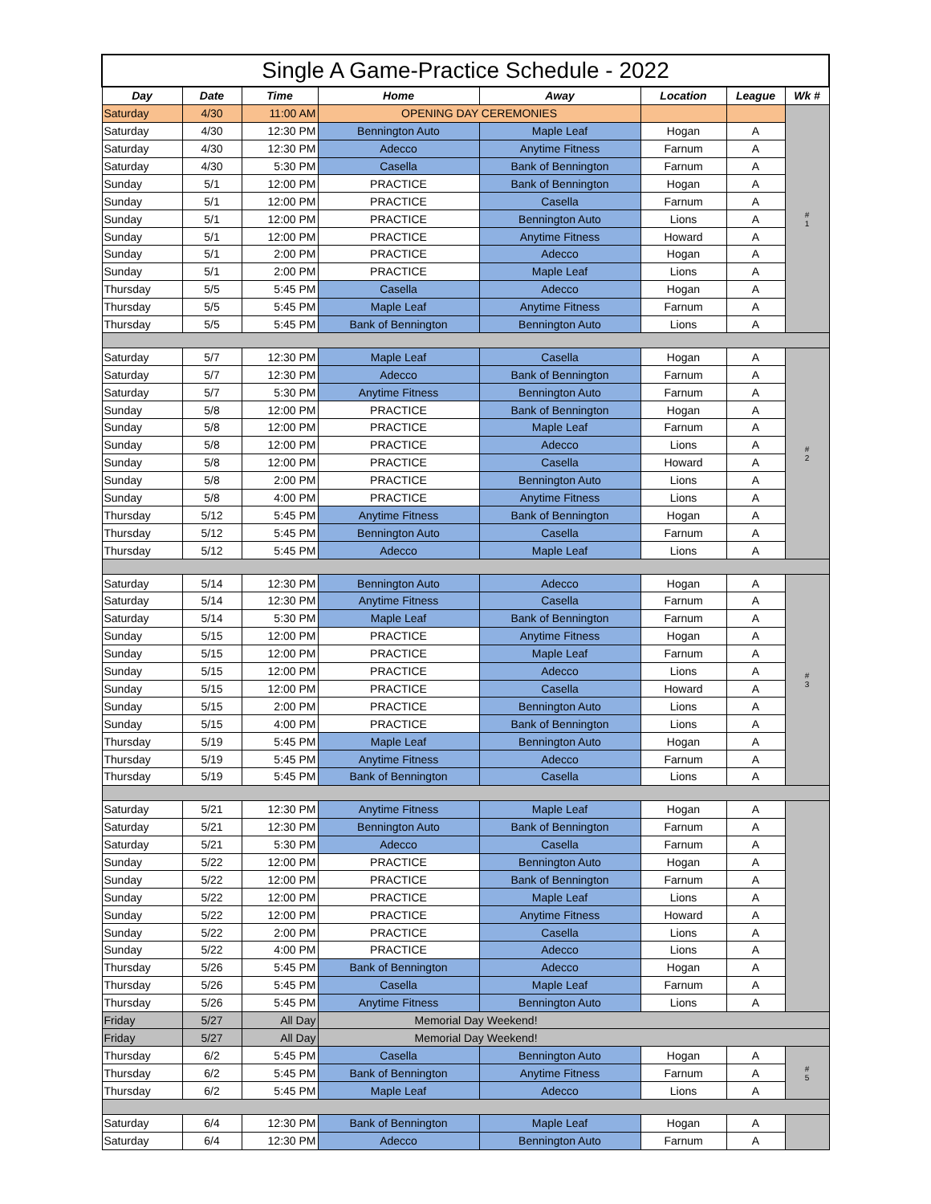| Single A Game-Practice Schedule - 2022 | | | | | | | |
| --- | --- | --- | --- | --- | --- | --- | --- |
| Day | Date | Time | Home | Away | Location | League | Wk # |
| Saturday | 4/30 | 11:00 AM | OPENING DAY CEREMONIES | | | | # 1 |
| Saturday | 4/30 | 12:30 PM | Bennington Auto | Maple Leaf | Hogan | A | |
| Saturday | 4/30 | 12:30 PM | Adecco | Anytime Fitness | Farnum | A | |
| Saturday | 4/30 | 5:30 PM | Casella | Bank of Bennington | Farnum | A | |
| Sunday | 5/1 | 12:00 PM | PRACTICE | Bank of Bennington | Hogan | A | |
| Sunday | 5/1 | 12:00 PM | PRACTICE | Casella | Farnum | A | |
| Sunday | 5/1 | 12:00 PM | PRACTICE | Bennington Auto | Lions | A | |
| Sunday | 5/1 | 12:00 PM | PRACTICE | Anytime Fitness | Howard | A | |
| Sunday | 5/1 | 2:00 PM | PRACTICE | Adecco | Hogan | A | |
| Sunday | 5/1 | 2:00 PM | PRACTICE | Maple Leaf | Lions | A | |
| Thursday | 5/5 | 5:45 PM | Casella | Adecco | Hogan | A | |
| Thursday | 5/5 | 5:45 PM | Maple Leaf | Anytime Fitness | Farnum | A | |
| Thursday | 5/5 | 5:45 PM | Bank of Bennington | Bennington Auto | Lions | A | |
| Saturday | 5/7 | 12:30 PM | Maple Leaf | Casella | Hogan | A | # 2 |
| Saturday | 5/7 | 12:30 PM | Adecco | Bank of Bennington | Farnum | A | |
| Saturday | 5/7 | 5:30 PM | Anytime Fitness | Bennington Auto | Farnum | A | |
| Sunday | 5/8 | 12:00 PM | PRACTICE | Bank of Bennington | Hogan | A | |
| Sunday | 5/8 | 12:00 PM | PRACTICE | Maple Leaf | Farnum | A | |
| Sunday | 5/8 | 12:00 PM | PRACTICE | Adecco | Lions | A | |
| Sunday | 5/8 | 12:00 PM | PRACTICE | Casella | Howard | A | |
| Sunday | 5/8 | 2:00 PM | PRACTICE | Bennington Auto | Lions | A | |
| Sunday | 5/8 | 4:00 PM | PRACTICE | Anytime Fitness | Lions | A | |
| Thursday | 5/12 | 5:45 PM | Anytime Fitness | Bank of Bennington | Hogan | A | |
| Thursday | 5/12 | 5:45 PM | Bennington Auto | Casella | Farnum | A | |
| Thursday | 5/12 | 5:45 PM | Adecco | Maple Leaf | Lions | A | |
| Saturday | 5/14 | 12:30 PM | Bennington Auto | Adecco | Hogan | A | # 3 |
| Saturday | 5/14 | 12:30 PM | Anytime Fitness | Casella | Farnum | A | |
| Saturday | 5/14 | 5:30 PM | Maple Leaf | Bank of Bennington | Farnum | A | |
| Sunday | 5/15 | 12:00 PM | PRACTICE | Anytime Fitness | Hogan | A | |
| Sunday | 5/15 | 12:00 PM | PRACTICE | Maple Leaf | Farnum | A | |
| Sunday | 5/15 | 12:00 PM | PRACTICE | Adecco | Lions | A | |
| Sunday | 5/15 | 12:00 PM | PRACTICE | Casella | Howard | A | |
| Sunday | 5/15 | 2:00 PM | PRACTICE | Bennington Auto | Lions | A | |
| Sunday | 5/15 | 4:00 PM | PRACTICE | Bank of Bennington | Lions | A | |
| Thursday | 5/19 | 5:45 PM | Maple Leaf | Bennington Auto | Hogan | A | |
| Thursday | 5/19 | 5:45 PM | Anytime Fitness | Adecco | Farnum | A | |
| Thursday | 5/19 | 5:45 PM | Bank of Bennington | Casella | Lions | A | |
| Saturday | 5/21 | 12:30 PM | Anytime Fitness | Maple Leaf | Hogan | A | |
| Saturday | 5/21 | 12:30 PM | Bennington Auto | Bank of Bennington | Farnum | A | |
| Saturday | 5/21 | 5:30 PM | Adecco | Casella | Farnum | A | |
| Sunday | 5/22 | 12:00 PM | PRACTICE | Bennington Auto | Hogan | A | |
| Sunday | 5/22 | 12:00 PM | PRACTICE | Bank of Bennington | Farnum | A | |
| Sunday | 5/22 | 12:00 PM | PRACTICE | Maple Leaf | Lions | A | |
| Sunday | 5/22 | 12:00 PM | PRACTICE | Anytime Fitness | Howard | A | |
| Sunday | 5/22 | 2:00 PM | PRACTICE | Casella | Lions | A | |
| Sunday | 5/22 | 4:00 PM | PRACTICE | Adecco | Lions | A | |
| Thursday | 5/26 | 5:45 PM | Bank of Bennington | Adecco | Hogan | A | |
| Thursday | 5/26 | 5:45 PM | Casella | Maple Leaf | Farnum | A | |
| Thursday | 5/26 | 5:45 PM | Anytime Fitness | Bennington Auto | Lions | A | |
| Friday | 5/27 | All Day | Memorial Day Weekend! | | | | |
| Friday | 5/27 | All Day | Memorial Day Weekend! | | | | |
| Thursday | 6/2 | 5:45 PM | Casella | Bennington Auto | Hogan | A | # 5 |
| Thursday | 6/2 | 5:45 PM | Bank of Bennington | Anytime Fitness | Farnum | A | |
| Thursday | 6/2 | 5:45 PM | Maple Leaf | Adecco | Lions | A | |
| Saturday | 6/4 | 12:30 PM | Bank of Bennington | Maple Leaf | Hogan | A | |
| Saturday | 6/4 | 12:30 PM | Adecco | Bennington Auto | Farnum | A | |